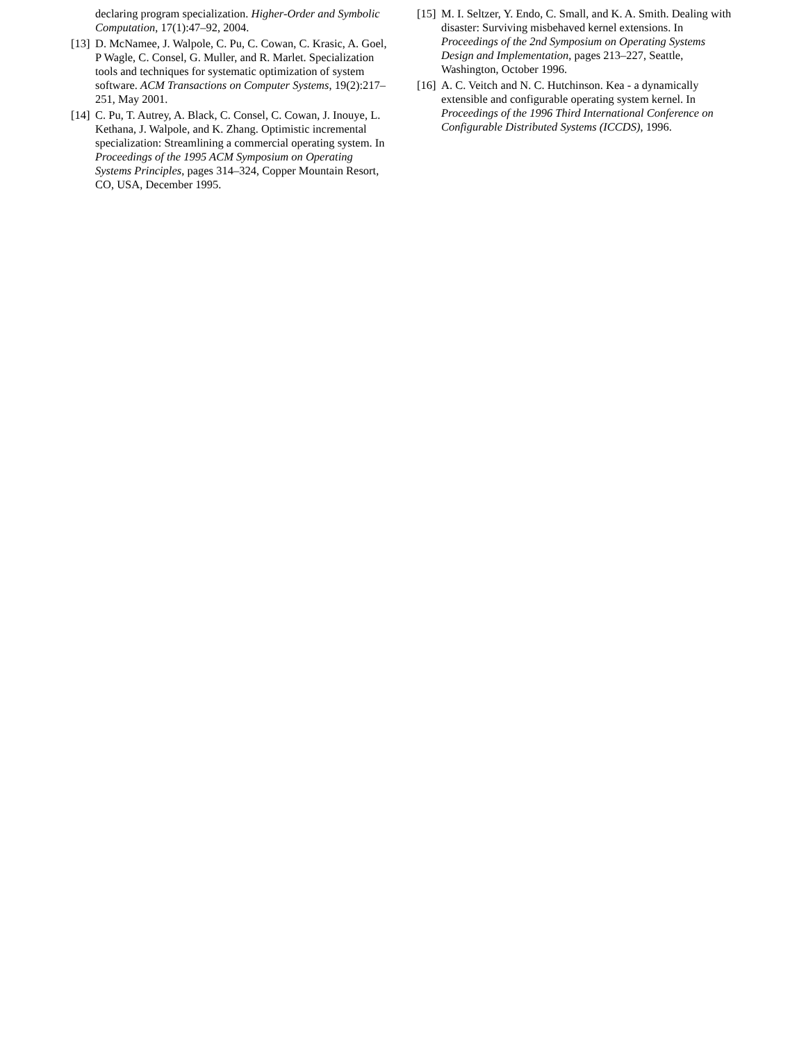declaring program specialization. Higher-Order and Symbolic Computation, 17(1):47–92, 2004.
[13]
D. McNamee, J. Walpole, C. Pu, C. Cowan, C. Krasic, A. Goel, P Wagle, C. Consel, G. Muller, and R. Marlet. Specialization tools and techniques for systematic optimization of system software. ACM Transactions on Computer Systems, 19(2):217–251, May 2001.
[14]
C. Pu, T. Autrey, A. Black, C. Consel, C. Cowan, J. Inouye, L. Kethana, J. Walpole, and K. Zhang. Optimistic incremental specialization: Streamlining a commercial operating system. In Proceedings of the 1995 ACM Symposium on Operating Systems Principles, pages 314–324, Copper Mountain Resort, CO, USA, December 1995.
[15]
M. I. Seltzer, Y. Endo, C. Small, and K. A. Smith. Dealing with disaster: Surviving misbehaved kernel extensions. In Proceedings of the 2nd Symposium on Operating Systems Design and Implementation, pages 213–227, Seattle, Washington, October 1996.
[16]
A. C. Veitch and N. C. Hutchinson. Kea - a dynamically extensible and configurable operating system kernel. In Proceedings of the 1996 Third International Conference on Configurable Distributed Systems (ICCDS), 1996.